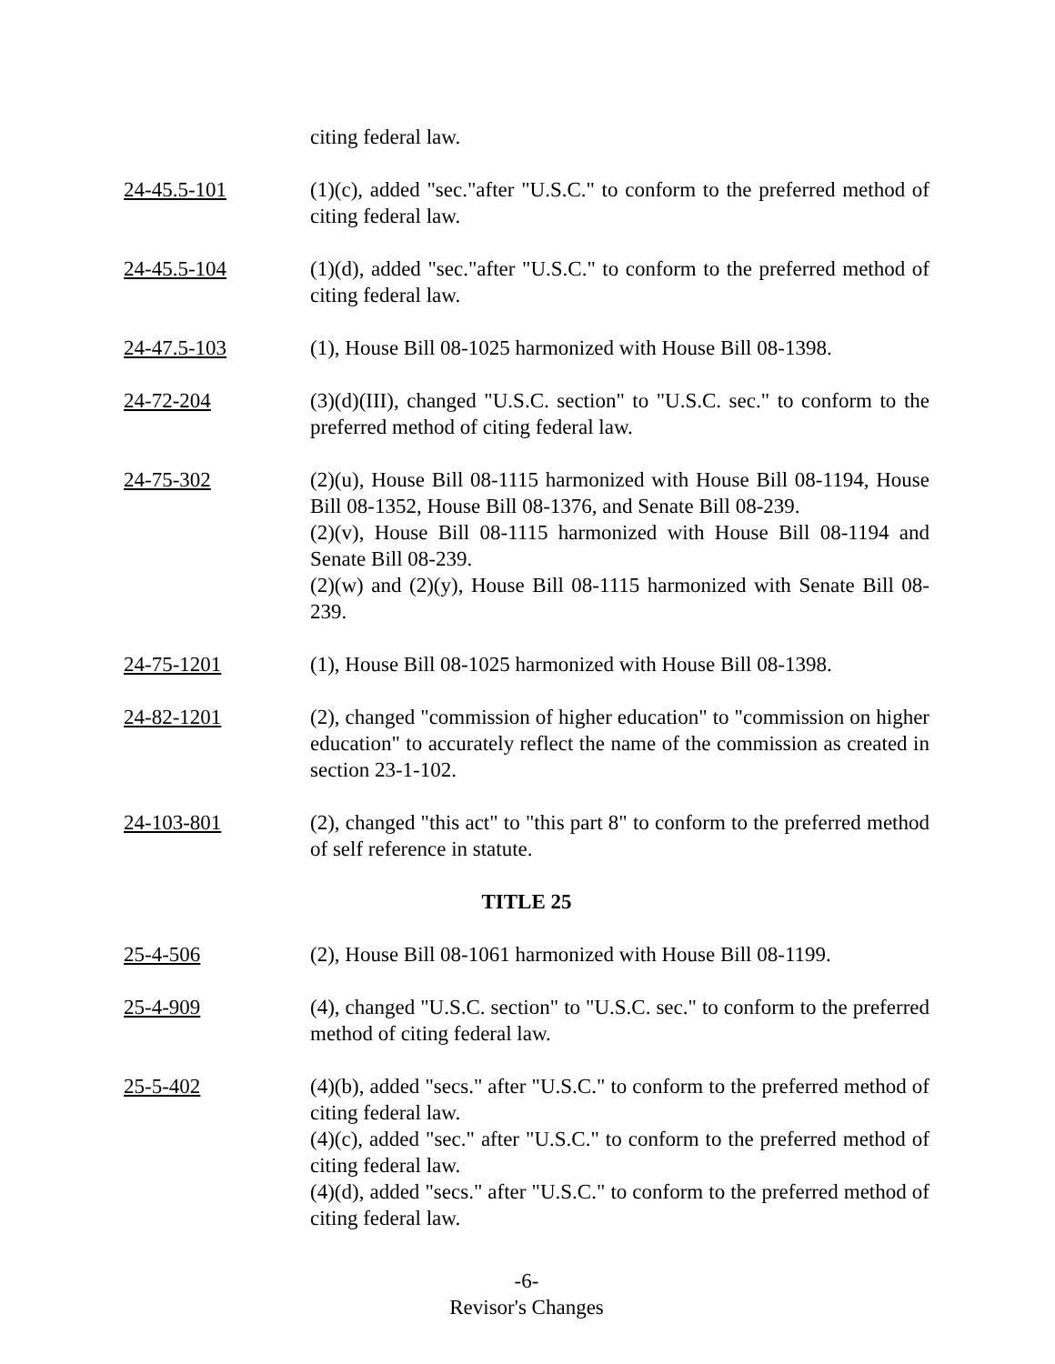citing federal law.
24-45.5-101 (1)(c), added "sec."after "U.S.C." to conform to the preferred method of citing federal law.
24-45.5-104 (1)(d), added "sec."after "U.S.C." to conform to the preferred method of citing federal law.
24-47.5-103 (1), House Bill 08-1025 harmonized with House Bill 08-1398.
24-72-204 (3)(d)(III), changed "U.S.C. section" to "U.S.C. sec." to conform to the preferred method of citing federal law.
24-75-302 (2)(u), House Bill 08-1115 harmonized with House Bill 08-1194, House Bill 08-1352, House Bill 08-1376, and Senate Bill 08-239.
(2)(v), House Bill 08-1115 harmonized with House Bill 08-1194 and Senate Bill 08-239.
(2)(w) and (2)(y), House Bill 08-1115 harmonized with Senate Bill 08-239.
24-75-1201 (1), House Bill 08-1025 harmonized with House Bill 08-1398.
24-82-1201 (2), changed "commission of higher education" to "commission on higher education" to accurately reflect the name of the commission as created in section 23-1-102.
24-103-801 (2), changed "this act" to "this part 8" to conform to the preferred method of self reference in statute.
TITLE 25
25-4-506 (2), House Bill 08-1061 harmonized with House Bill 08-1199.
25-4-909 (4), changed "U.S.C. section" to "U.S.C. sec." to conform to the preferred method of citing federal law.
25-5-402 (4)(b), added "secs." after "U.S.C." to conform to the preferred method of citing federal law.
(4)(c), added "sec." after "U.S.C." to conform to the preferred method of citing federal law.
(4)(d), added "secs." after "U.S.C." to conform to the preferred method of citing federal law.
-6-
Revisor's Changes